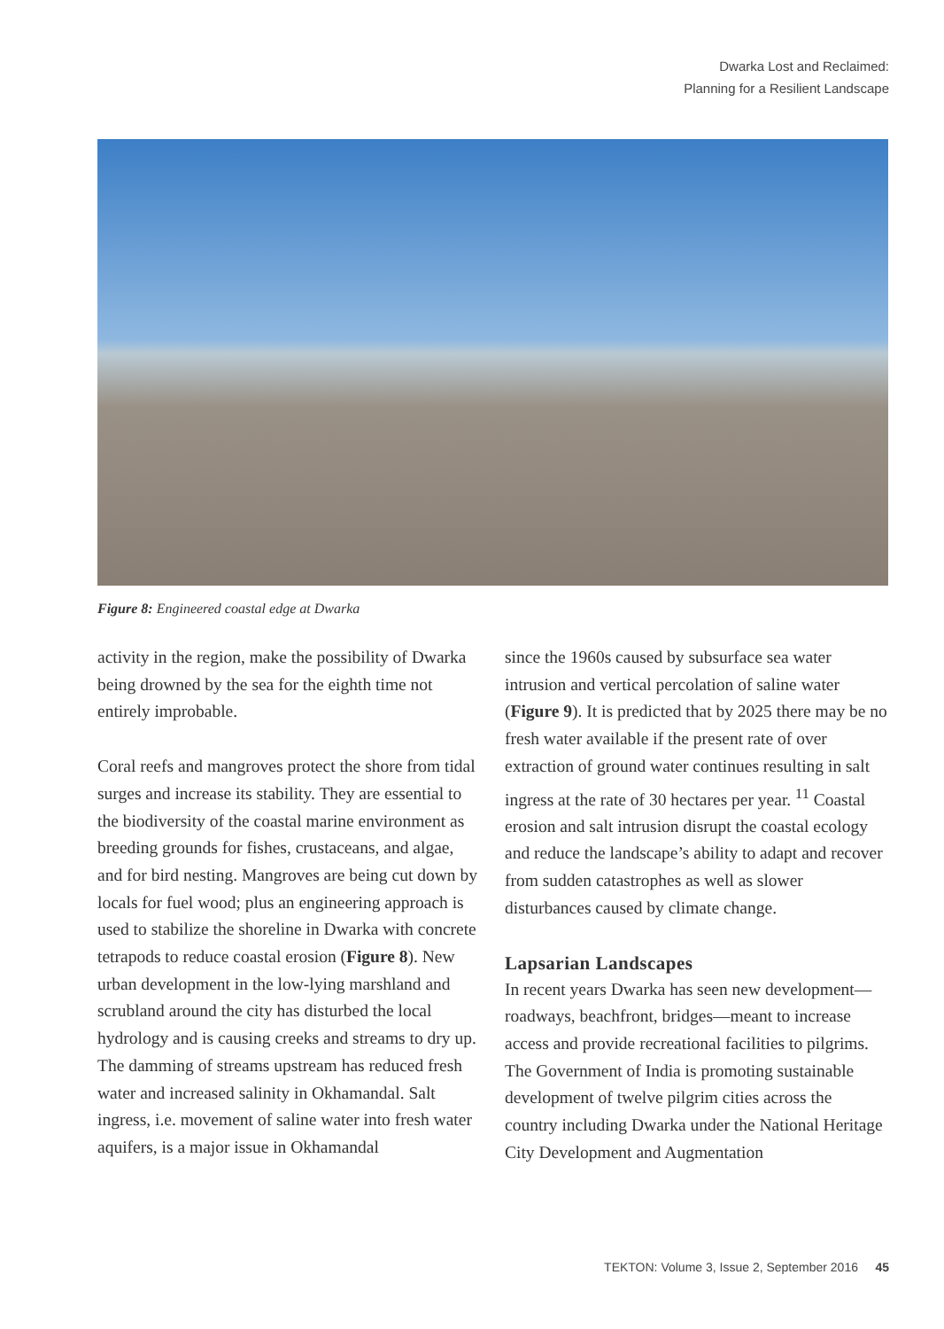Dwarka Lost and Reclaimed:
Planning for a Resilient Landscape
Figure 8: Engineered coastal edge at Dwarka
activity in the region, make the possibility of Dwarka being drowned by the sea for the eighth time not entirely improbable.
Coral reefs and mangroves protect the shore from tidal surges and increase its stability. They are essential to the biodiversity of the coastal marine environment as breeding grounds for fishes, crustaceans, and algae, and for bird nesting. Mangroves are being cut down by locals for fuel wood; plus an engineering approach is used to stabilize the shoreline in Dwarka with concrete tetrapods to reduce coastal erosion (Figure 8). New urban development in the low-lying marshland and scrubland around the city has disturbed the local hydrology and is causing creeks and streams to dry up. The damming of streams upstream has reduced fresh water and increased salinity in Okhamandal. Salt ingress, i.e. movement of saline water into fresh water aquifers, is a major issue in Okhamandal
since the 1960s caused by subsurface sea water intrusion and vertical percolation of saline water (Figure 9). It is predicted that by 2025 there may be no fresh water available if the present rate of over extraction of ground water continues resulting in salt ingress at the rate of 30 hectares per year. <sup>11</sup> Coastal erosion and salt intrusion disrupt the coastal ecology and reduce the landscape’s ability to adapt and recover from sudden catastrophes as well as slower disturbances caused by climate change.
Lapsarian Landscapes
In recent years Dwarka has seen new development—roadways, beachfront, bridges—meant to increase access and provide recreational facilities to pilgrims. The Government of India is promoting sustainable development of twelve pilgrim cities across the country including Dwarka under the National Heritage City Development and Augmentation
TEKTON: Volume 3, Issue 2, September 2016 45